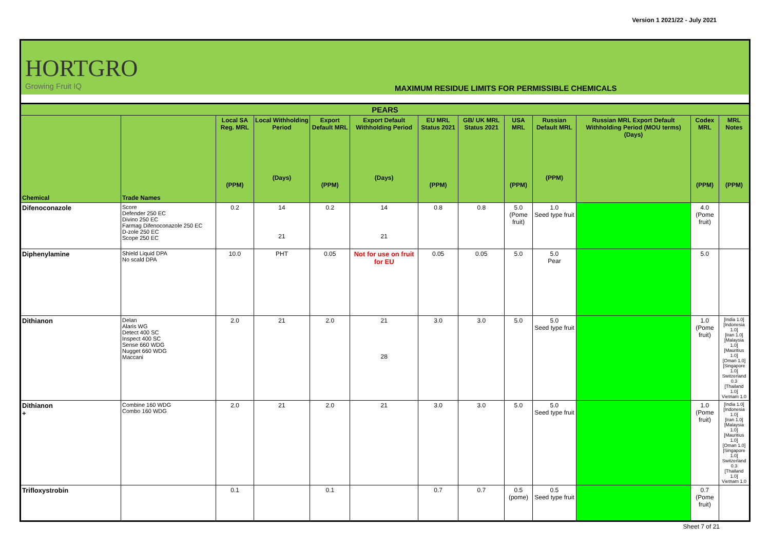Version 1 2021/22 - July 2021
HORTGRO
Growing Fruit IQ
MAXIMUM RESIDUE LIMITS FOR PERMISSIBLE CHEMICALS
| PEARS | | | | | | | | | | | | |
| --- | --- | --- | --- | --- | --- | --- | --- | --- | --- | --- | --- | --- |
| Chemical | Trade Names | Local SA Reg. MRL (PPM) | Local Withholding Period (Days) | Export Default MRL (PPM) | Export Default Withholding Period (Days) | EU MRL Status 2021 (PPM) | GB/ UK MRL Status 2021 | USA MRL (PPM) | Russian Default MRL (PPM) | Russian MRL Export Default Withholding Period (MOU terms) (Days) | Codex MRL (PPM) | MRL Notes (PPM) |
| Difenoconazole | Score Defender 250 EC Divino 250 EC Farmag Difenoconazole 250 EC D-zole 250 EC Scope 250 EC | 0.2 | 14 21 | 0.2 | 14 21 | 0.8 | 0.8 | 5.0 (Pome fruit) | 1.0 Seed type fruit | | 4.0 (Pome fruit) | |
| Diphenylamine | Shield Liquid DPA No scald DPA | 10.0 | PHT | 0.05 | Not for use on fruit for EU | 0.05 | 0.05 | 5.0 | 5.0 Pear | | 5.0 | |
| Dithianon | Delan Alaris WG Detect 400 SC Inspect 400 SC Sense 660 WDG Nugget 660 WDG Maccani | 2.0 | 21 | 2.0 | 21 28 | 3.0 | 3.0 | 5.0 | 5.0 Seed type fruit | | 1.0 (Pome fruit) | [India 1.0] [Indonesia 1.0] [Iran 1.0] [Malaysia 1.0] [Mauritius 1.0] [Oman 1.0] [Singapore 1.0] Switzerland 0.3 [Thailand 1.0] Vietnam 1.0 |
| Dithianon + | Combine 160 WDG Combo 160 WDG | 2.0 | 21 | 2.0 | 21 | 3.0 | 3.0 | 5.0 | 5.0 Seed type fruit | | 1.0 (Pome fruit) | [India 1.0] [Indonesia 1.0] [Iran 1.0] [Malaysia 1.0] [Mauritius 1.0] [Oman 1.0] [Singapore 1.0] Switzerland 0.3 [Thailand 1.0] Vietnam 1.0 |
| Trifloxystrobin | | 0.1 | | 0.1 | | 0.7 | 0.7 | 0.5 (pome) | 0.5 Seed type fruit | | 0.7 (Pome fruit) | |
Sheet 7 of 21